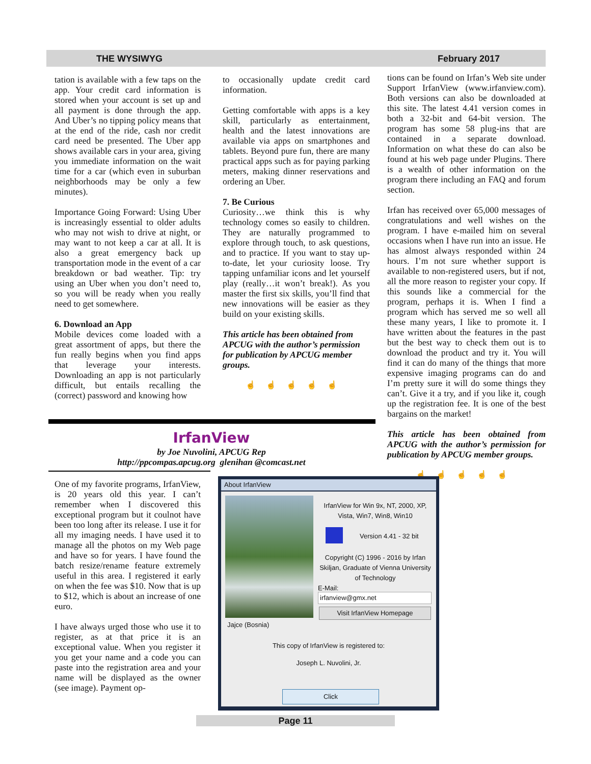THE WYSIWYG February 2017
tation is available with a few taps on the app. Your credit card information is stored when your account is set up and all payment is done through the app. And Uber’s no tipping policy means that at the end of the ride, cash nor credit card need be presented. The Uber app shows available cars in your area, giving you immediate information on the wait time for a car (which even in suburban neighborhoods may be only a few minutes).
Importance Going Forward: Using Uber is increasingly essential to older adults who may not wish to drive at night, or may want to not keep a car at all. It is also a great emergency back up transportation mode in the event of a car breakdown or bad weather. Tip: try using an Uber when you don’t need to, so you will be ready when you really need to get somewhere.
6. Download an App
Mobile devices come loaded with a great assortment of apps, but there the fun really begins when you find apps that leverage your interests. Downloading an app is not particularly difficult, but entails recalling the (correct) password and knowing how
to occasionally update credit card information.
Getting comfortable with apps is a key skill, particularly as entertainment, health and the latest innovations are available via apps on smartphones and tablets. Beyond pure fun, there are many practical apps such as for paying parking meters, making dinner reservations and ordering an Uber.
7. Be Curious
Curiosity…we think this is why technology comes so easily to children. They are naturally programmed to explore through touch, to ask questions, and to practice. If you want to stay up-to-date, let your curiosity loose. Try tapping unfamiliar icons and let yourself play (really…it won’t break!). As you master the first six skills, you’ll find that new innovations will be easier as they build on your existing skills.
This article has been obtained from APCUG with the author’s permission for publication by APCUG member groups.
☝☝☝☝☝
tions can be found on Irfan’s Web site under Support IrfanView (www.irfanview.com). Both versions can also be downloaded at this site. The latest 4.41 version comes in both a 32-bit and 64-bit version. The program has some 58 plug-ins that are contained in a separate download. Information on what these do can also be found at his web page under Plugins. There is a wealth of other information on the program there including an FAQ and forum section.
Irfan has received over 65,000 messages of congratulations and well wishes on the program. I have e-mailed him on several occasions when I have run into an issue. He has almost always responded within 24 hours. I’m not sure whether support is available to non-registered users, but if not, all the more reason to register your copy. If this sounds like a commercial for the program, perhaps it is. When I find a program which has served me so well all these many years, I like to promote it. I have written about the features in the past but the best way to check them out is to download the product and try it. You will find it can do many of the things that more expensive imaging programs can do and I’m pretty sure it will do some things they can’t. Give it a try, and if you like it, cough up the registration fee. It is one of the best bargains on the market!
This article has been obtained from APCUG with the author’s permission for publication by APCUG member groups.
☝☝☝☝☝
IrfanView
by Joe Nuvolini, APCUG Rep
http://ppcompas.apcug.org glenihan @comcast.net
One of my favorite programs, IrfanView, is 20 years old this year. I can’t remember when I discovered this exceptional program but it coulnot have been too long after its release. I use it for all my imaging needs. I have used it to manage all the photos on my Web page and have so for years. I have found the batch resize/rename feature extremely useful in this area. I registered it early on when the fee was $10. Now that is up to $12, which is about an increase of one euro.
I have always urged those who use it to register, as at that price it is an exceptional value. When you register it you get your name and a code you can paste into the registration area and your name will be displayed as the owner (see image). Payment op-
About IrfanView
Jajce (Bosnia)
IrfanView for Win 9x, NT, 2000, XP, Vista, Win7, Win8, Win10
Version 4.41 - 32 bit
Copyright (C) 1996 - 2016 by Irfan Skiljan, Graduate of Vienna University of Technology
E-Mail:
irfanview@gmx.net
Visit IrfanView Homepage
This copy of IrfanView is registered to:
Joseph L. Nuvolini, Jr.
Click
Page 11